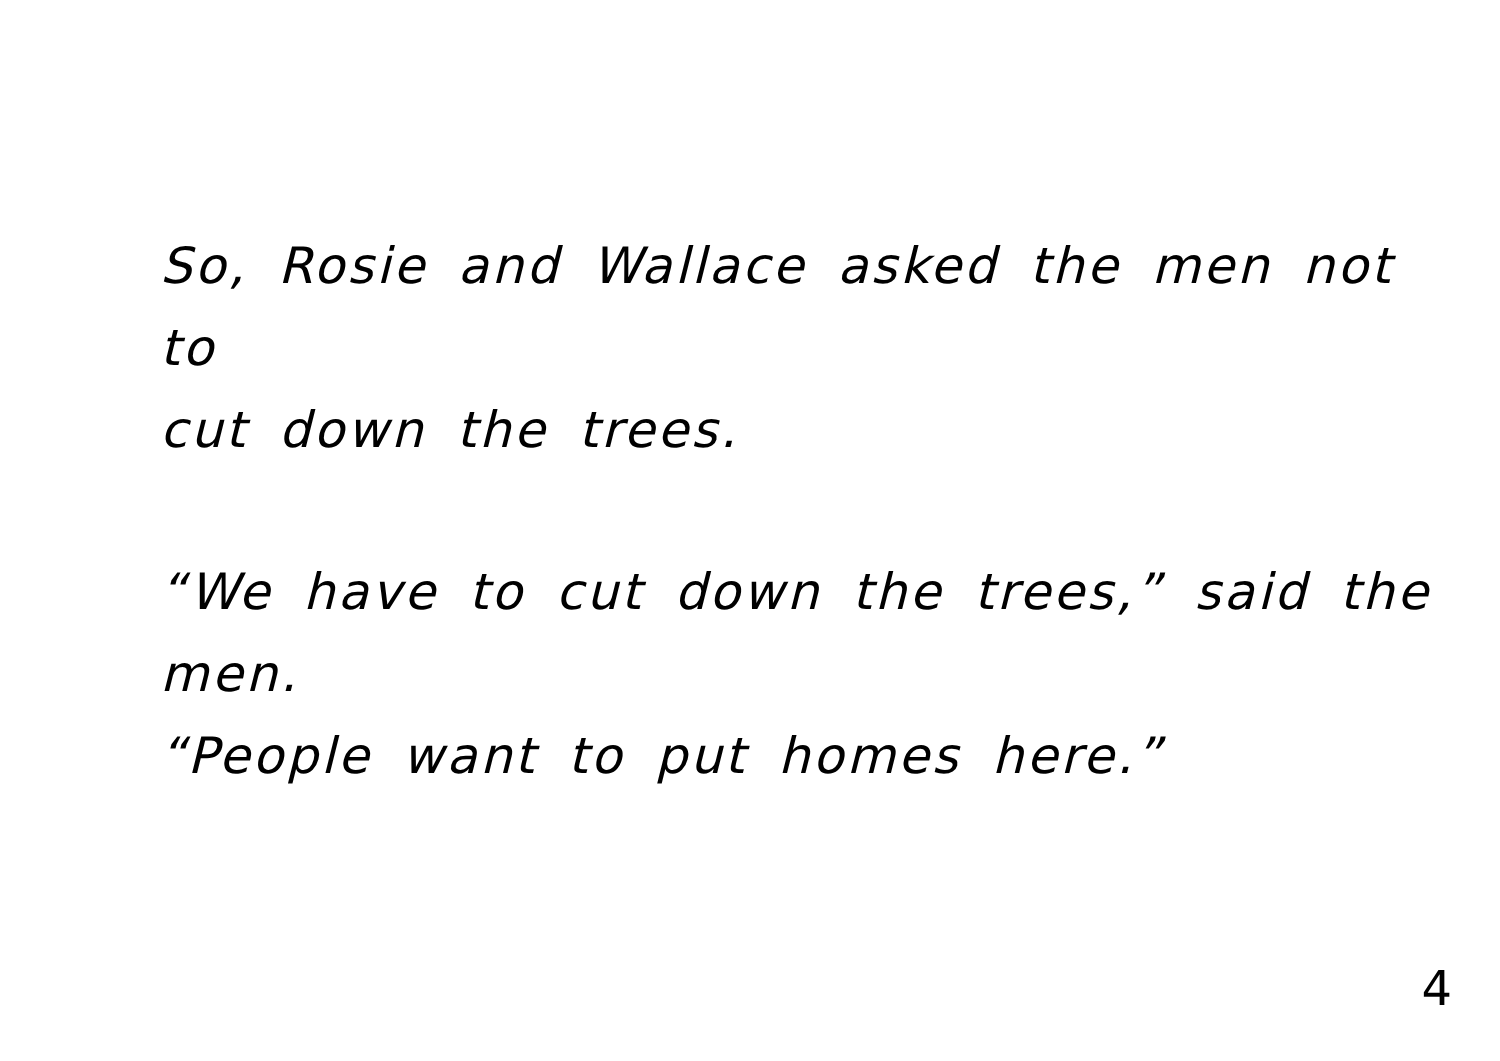So, Rosie and Wallace asked the men not to
cut down the trees.
“We have to cut down the trees,” said the men.
“People want to put homes here.”
4